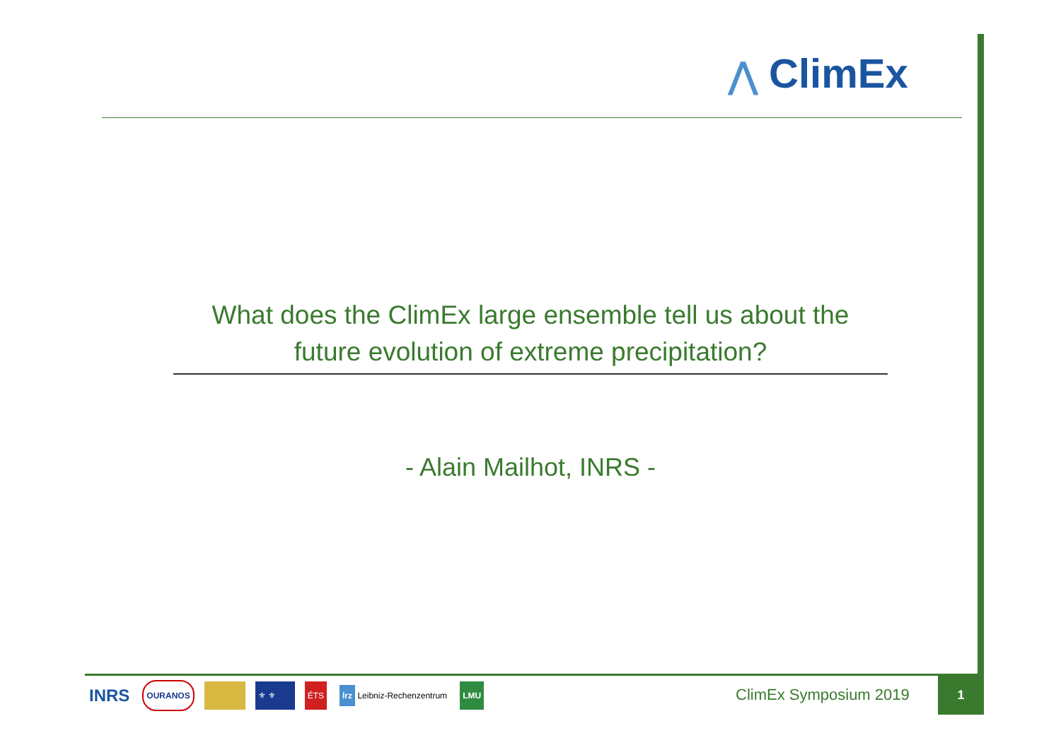⋀ ClimEx
What does the ClimEx large ensemble tell us about the
future evolution of extreme precipitation?
- Alain Mailhot, INRS -
INRS
OURANOS ⚜ ⚜ ÉTS
lrz Leibniz-Rechenzentrum LMU
ClimEx Symposium 2019
1